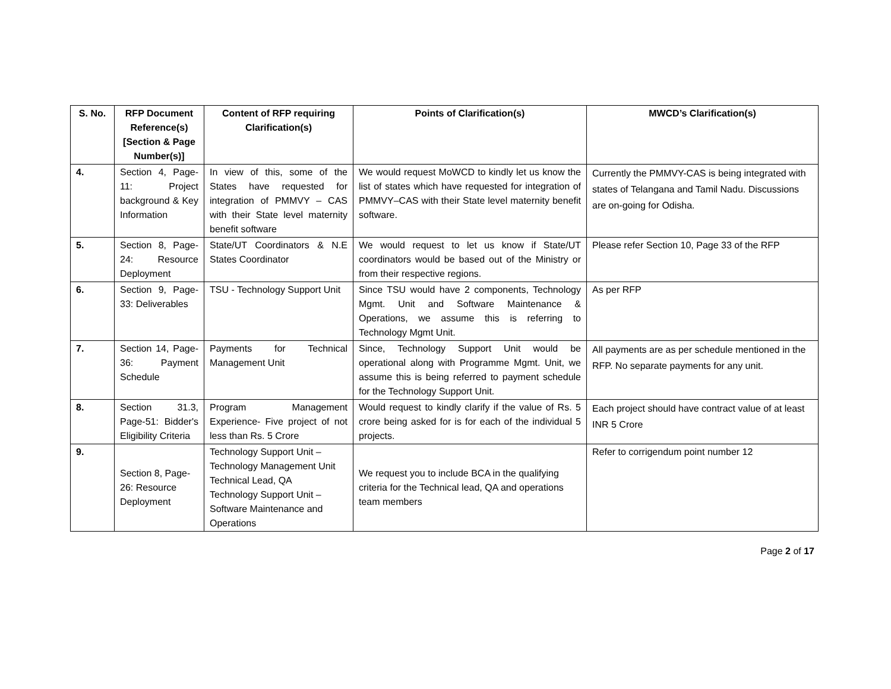| S. No. | RFP Document Reference(s) [Section & Page Number(s)] | Content of RFP requiring Clarification(s) | Points of Clarification(s) | MWCD’s Clarification(s) |
| --- | --- | --- | --- | --- |
| 4. | Section 4, Page-11: Project background & Key Information | In view of this, some of the States have requested for integration of PMMVY – CAS with their State level maternity benefit software | We would request MoWCD to kindly let us know the list of states which have requested for integration of PMMVY–CAS with their State level maternity benefit software. | Currently the PMMVY-CAS is being integrated with states of Telangana and Tamil Nadu. Discussions are on-going for Odisha. |
| 5. | Section 8, Page-24: Resource Deployment | State/UT Coordinators & N.E States Coordinator | We would request to let us know if State/UT coordinators would be based out of the Ministry or from their respective regions. | Please refer Section 10, Page 33 of the RFP |
| 6. | Section 9, Page-33: Deliverables | TSU - Technology Support Unit | Since TSU would have 2 components, Technology Mgmt. Unit and Software Maintenance & Operations, we assume this is referring to Technology Mgmt Unit. | As per RFP |
| 7. | Section 14, Page-36: Payment Schedule | Payments for Technical Management Unit | Since, Technology Support Unit would be operational along with Programme Mgmt. Unit, we assume this is being referred to payment schedule for the Technology Support Unit. | All payments are as per schedule mentioned in the RFP. No separate payments for any unit. |
| 8. | Section 31.3, Page-51: Bidder's Eligibility Criteria | Program Management Experience- Five project of not less than Rs. 5 Crore | Would request to kindly clarify if the value of Rs. 5 crore being asked for is for each of the individual 5 projects. | Each project should have contract value of at least INR 5 Crore |
| 9. | Section 8, Page-26: Resource Deployment | Technology Support Unit – Technology Management Unit Technical Lead, QA Technology Support Unit – Software Maintenance and Operations | We request you to include BCA in the qualifying criteria for the Technical lead, QA and operations team members | Refer to corrigendum point number 12 |
Page 2 of 17